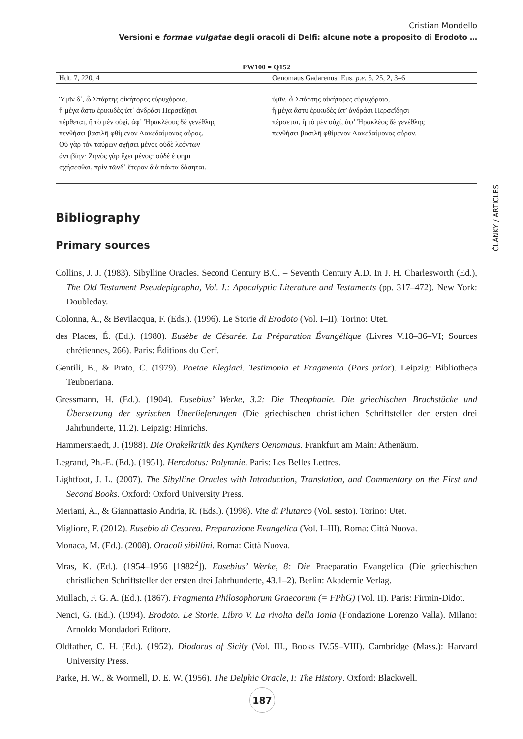Cristian Mondello
Versioni e formae vulgatae degli oracoli di Delfi: alcune note a proposito di Erodoto …
ČLÁNKY / ARTICLES
| PW100 = Q152 | |
| --- | --- |
| Hdt. 7, 220, 4 | Oenomaus Gadarenus: Eus. p.e. 5, 25, 2, 3–6 |
| Ὑμῖν δ᾽, ὦ Σπάρτης οἰκήτορες εὐρυχόροιο, ἢ μέγα ἄστυ ἐρικυδὲς ὑπ᾽ ἀνδράσι Περσεΐδῃσι πέρθεται, ἢ τὸ μὲν οὐχί, ἀφ᾽ Ἡρακλέους δὲ γενέθλης πενθήσει βασιλῆ φθίμενον Λακεδαίμονος οὖρος. Οὐ γὰρ τὸν ταύρων σχήσει μένος οὐδὲ λεόντων ἀντιβίην· Ζηνὸς γὰρ ἔχει μένος· οὐδέ ἑ φημι σχήσεσθαι, πρὶν τῶνδ᾽ ἕτερον διὰ πάντα δάσηται. | ὑμῖν, ὦ Σπάρτης οἰκήτορες εὐρυχόροιο, ἢ μέγα ἄστυ ἐρικυδὲς ὑπ’ ἀνδράσι Περσεΐδῃσι πέρσεται, ἢ τὸ μὲν οὐχί, ἀφ’ Ἡρακλέος δὲ γενέθλης πενθήσει βασιλῆ φθίμενον Λακεδαίμονος οὖρον. |
Bibliography
Primary sources
Collins, J. J. (1983). Sibylline Oracles. Second Century B.C. – Seventh Century A.D. In J. H. Charlesworth (Ed.), The Old Testament Pseudepigrapha, Vol. I.: Apocalyptic Literature and Testaments (pp. 317–472). New York: Doubleday.
Colonna, A., & Bevilacqua, F. (Eds.). (1996). Le Storie di Erodoto (Vol. I–II). Torino: Utet.
des Places, É. (Ed.). (1980). Eusèbe de Césarée. La Préparation Évangélique (Livres V.18–36–VI; Sources chrétiennes, 266). Paris: Éditions du Cerf.
Gentili, B., & Prato, C. (1979). Poetae Elegiaci. Testimonia et Fragmenta (Pars prior). Leipzig: Bibliotheca Teubneriana.
Gressmann, H. (Ed.). (1904). Eusebius’ Werke, 3.2: Die Theophanie. Die griechischen Bruchstücke und Übersetzung der syrischen Überlieferungen (Die griechischen christlichen Schriftsteller der ersten drei Jahrhunderte, 11.2). Leipzig: Hinrichs.
Hammerstaedt, J. (1988). Die Orakelkritik des Kynikers Oenomaus. Frankfurt am Main: Athenäum.
Legrand, Ph.-E. (Ed.). (1951). Herodotus: Polymnie. Paris: Les Belles Lettres.
Lightfoot, J. L. (2007). The Sibylline Oracles with Introduction, Translation, and Commentary on the First and Second Books. Oxford: Oxford University Press.
Meriani, A., & Giannattasio Andria, R. (Eds.). (1998). Vite di Plutarco (Vol. sesto). Torino: Utet.
Migliore, F. (2012). Eusebio di Cesarea. Preparazione Evangelica (Vol. I–III). Roma: Città Nuova.
Monaca, M. (Ed.). (2008). Oracoli sibillini. Roma: Città Nuova.
Mras, K. (Ed.). (1954–1956 [1982<sup>2</sup>]). Eusebius’ Werke, 8: Die Praeparatio Evangelica (Die griechischen christlichen Schriftsteller der ersten drei Jahrhunderte, 43.1–2). Berlin: Akademie Verlag.
Mullach, F. G. A. (Ed.). (1867). Fragmenta Philosophorum Graecorum (= FPhG) (Vol. II). Paris: Firmin-Didot.
Nenci, G. (Ed.). (1994). Erodoto. Le Storie. Libro V. La rivolta della Ionia (Fondazione Lorenzo Valla). Milano: Arnoldo Mondadori Editore.
Oldfather, C. H. (Ed.). (1952). Diodorus of Sicily (Vol. III., Books IV.59–VIII). Cambridge (Mass.): Harvard University Press.
Parke, H. W., & Wormell, D. E. W. (1956). The Delphic Oracle, I: The History. Oxford: Blackwell.
187